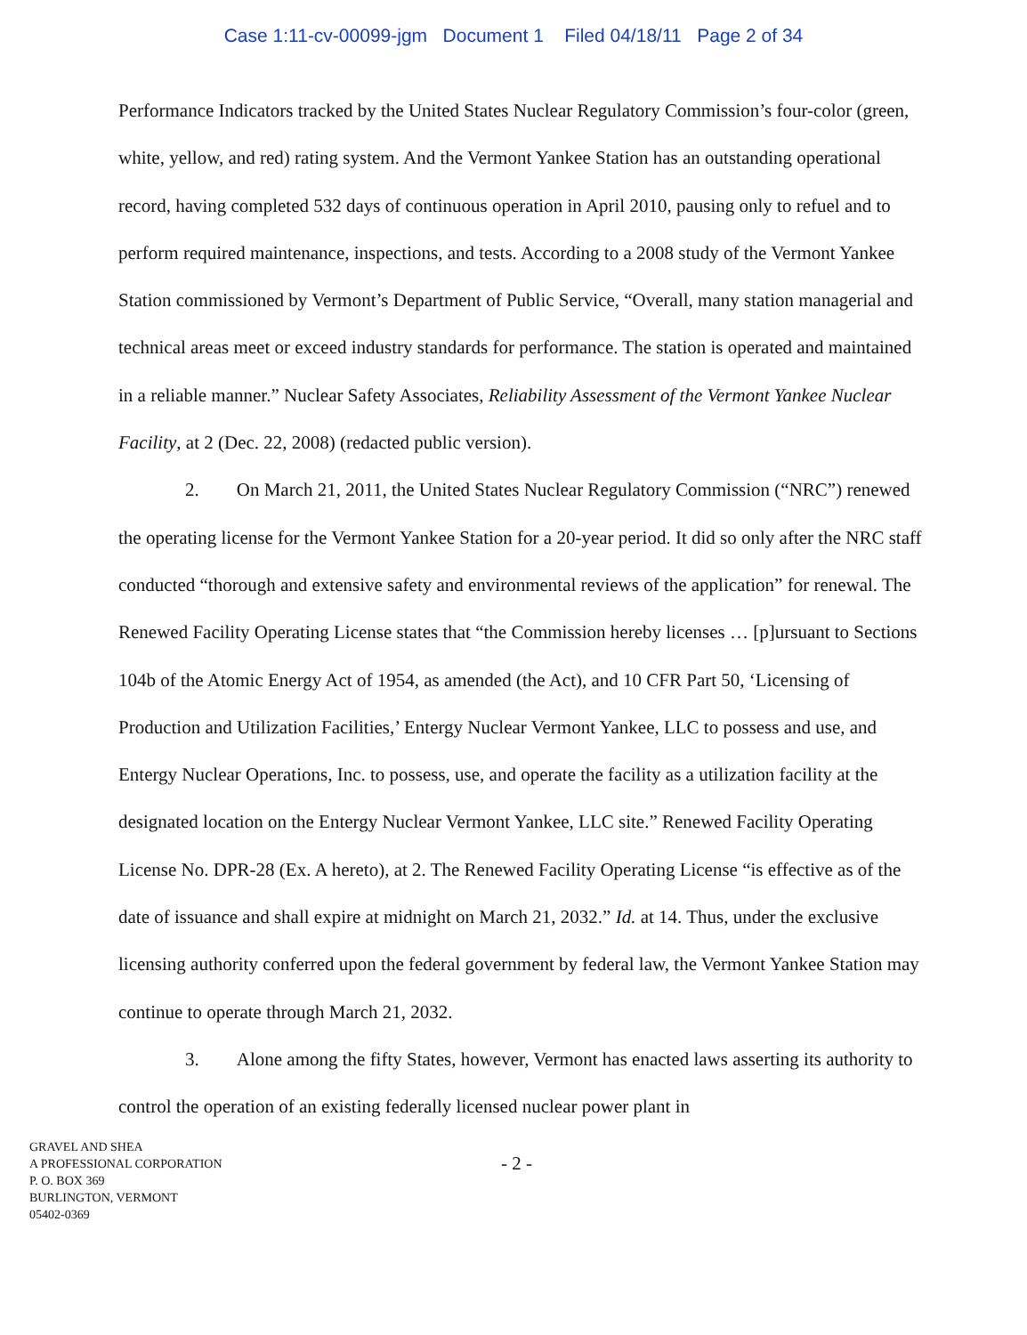Case 1:11-cv-00099-jgm Document 1 Filed 04/18/11 Page 2 of 34
Performance Indicators tracked by the United States Nuclear Regulatory Commission’s four-color (green, white, yellow, and red) rating system. And the Vermont Yankee Station has an outstanding operational record, having completed 532 days of continuous operation in April 2010, pausing only to refuel and to perform required maintenance, inspections, and tests. According to a 2008 study of the Vermont Yankee Station commissioned by Vermont’s Department of Public Service, “Overall, many station managerial and technical areas meet or exceed industry standards for performance. The station is operated and maintained in a reliable manner.” Nuclear Safety Associates, Reliability Assessment of the Vermont Yankee Nuclear Facility, at 2 (Dec. 22, 2008) (redacted public version).
2. On March 21, 2011, the United States Nuclear Regulatory Commission (“NRC”) renewed the operating license for the Vermont Yankee Station for a 20-year period. It did so only after the NRC staff conducted “thorough and extensive safety and environmental reviews of the application” for renewal. The Renewed Facility Operating License states that “the Commission hereby licenses … [p]ursuant to Sections 104b of the Atomic Energy Act of 1954, as amended (the Act), and 10 CFR Part 50, ‘Licensing of Production and Utilization Facilities,’ Entergy Nuclear Vermont Yankee, LLC to possess and use, and Entergy Nuclear Operations, Inc. to possess, use, and operate the facility as a utilization facility at the designated location on the Entergy Nuclear Vermont Yankee, LLC site.” Renewed Facility Operating License No. DPR-28 (Ex. A hereto), at 2. The Renewed Facility Operating License “is effective as of the date of issuance and shall expire at midnight on March 21, 2032.” Id. at 14. Thus, under the exclusive licensing authority conferred upon the federal government by federal law, the Vermont Yankee Station may continue to operate through March 21, 2032.
3. Alone among the fifty States, however, Vermont has enacted laws asserting its authority to control the operation of an existing federally licensed nuclear power plant in
GRAVEL AND SHEA
A PROFESSIONAL CORPORATION
P. O. BOX 369
BURLINGTON, VERMONT
05402-0369
- 2 -